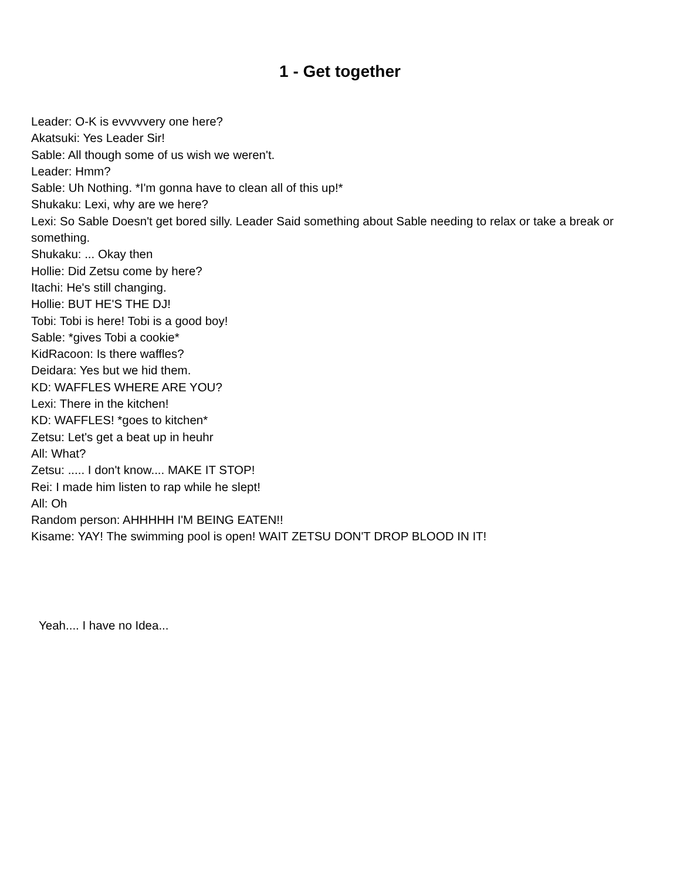1 - Get together
Leader: O-K is evvvvvery one here?
Akatsuki: Yes Leader Sir!
Sable: All though some of us wish we weren't.
Leader: Hmm?
Sable: Uh Nothing. *I'm gonna have to clean all of this up!*
Shukaku: Lexi, why are we here?
Lexi: So Sable Doesn't get bored silly. Leader Said something about Sable needing to relax or take a break or something.
Shukaku: ... Okay then
Hollie: Did Zetsu come by here?
Itachi: He's still changing.
Hollie: BUT HE'S THE DJ!
Tobi: Tobi is here! Tobi is a good boy!
Sable: *gives Tobi a cookie*
KidRacoon: Is there waffles?
Deidara: Yes but we hid them.
KD: WAFFLES WHERE ARE YOU?
Lexi: There in the kitchen!
KD: WAFFLES! *goes to kitchen*
Zetsu: Let's get a beat up in heuhr
All: What?
Zetsu: ..... I don't know.... MAKE IT STOP!
Rei: I made him listen to rap while he slept!
All: Oh
Random person: AHHHHH I'M BEING EATEN!!
Kisame: YAY! The swimming pool is open! WAIT ZETSU DON'T DROP BLOOD IN IT!
Yeah.... I have no Idea...